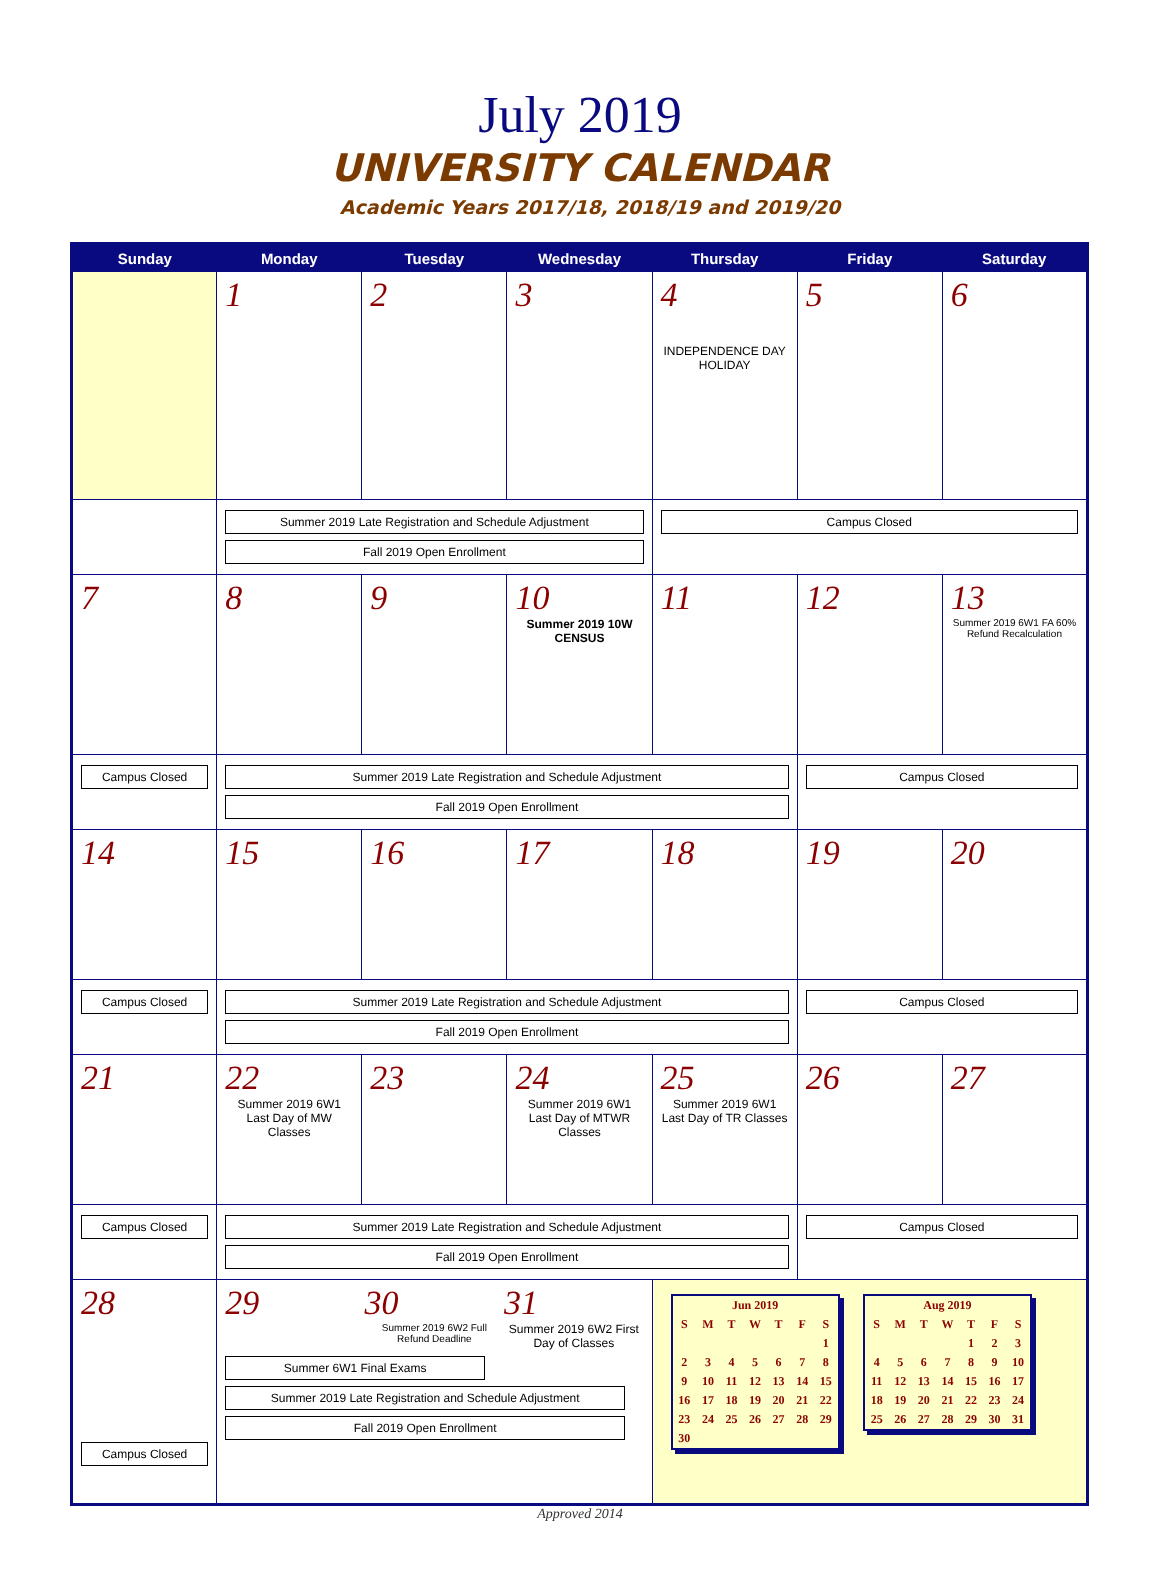July 2019
UNIVERSITY CALENDAR
Academic Years 2017/18, 2018/19 and 2019/20
| Sunday | Monday | Tuesday | Wednesday | Thursday | Friday | Saturday |
| --- | --- | --- | --- | --- | --- | --- |
| | 1 | 2 | 3 | 4 INDEPENDENCE DAY HOLIDAY | 5 | 6 |
| | Summer 2019 Late Registration and Schedule Adjustment Fall 2019 Open Enrollment | | | Campus Closed | | |
| 7 | 8 | 9 | 10 Summer 2019 10W CENSUS | 11 | 12 | 13 Summer 2019 6W1 FA 60% Refund Recalculation |
| Campus Closed | Summer 2019 Late Registration and Schedule Adjustment Fall 2019 Open Enrollment | | | | Campus Closed | |
| 14 | 15 | 16 | 17 | 18 | 19 | 20 |
| Campus Closed | Summer 2019 Late Registration and Schedule Adjustment Fall 2019 Open Enrollment | | | | Campus Closed | |
| 21 | 22 Summer 2019 6W1 Last Day of MW Classes | 23 | 24 Summer 2019 6W1 Last Day of MTWR Classes | 25 Summer 2019 6W1 Last Day of TR Classes | 26 | 27 |
| Campus Closed | Summer 2019 Late Registration and Schedule Adjustment Fall 2019 Open Enrollment | | | | Campus Closed | |
| 28 Campus Closed | 29 30 Summer 2019 6W2 Full Refund Deadline 31 Summer 2019 6W2 First Day of Classes Summer 6W1 Final Exams Summer 2019 Late Registration and Schedule Adjustment Fall 2019 Open Enrollment | | | / Jun 2019 / / / / / / / / S / M / T / W / T / F / S / / / / / / / / 1 / / 2 / 3 / 4 / 5 / 6 / 7 / 8 / / 9 / 10 / 11 / 12 / 13 / 14 / 15 / / 16 / 17 / 18 / 19 / 20 / 21 / 22 / / 23 / 24 / 25 / 26 / 27 / 28 / 29 / / 30 / / / / / / / / Aug 2019 / / / / / / / / S / M / T / W / T / F / S / / / / / / 1 / 2 / 3 / / 4 / 5 / 6 / 7 / 8 / 9 / 10 / / 11 / 12 / 13 / 14 / 15 / 16 / 17 / / 18 / 19 / 20 / 21 / 22 / 23 / 24 / / 25 / 26 / 27 / 28 / 29 / 30 / 31 / | | |
Approved 2014